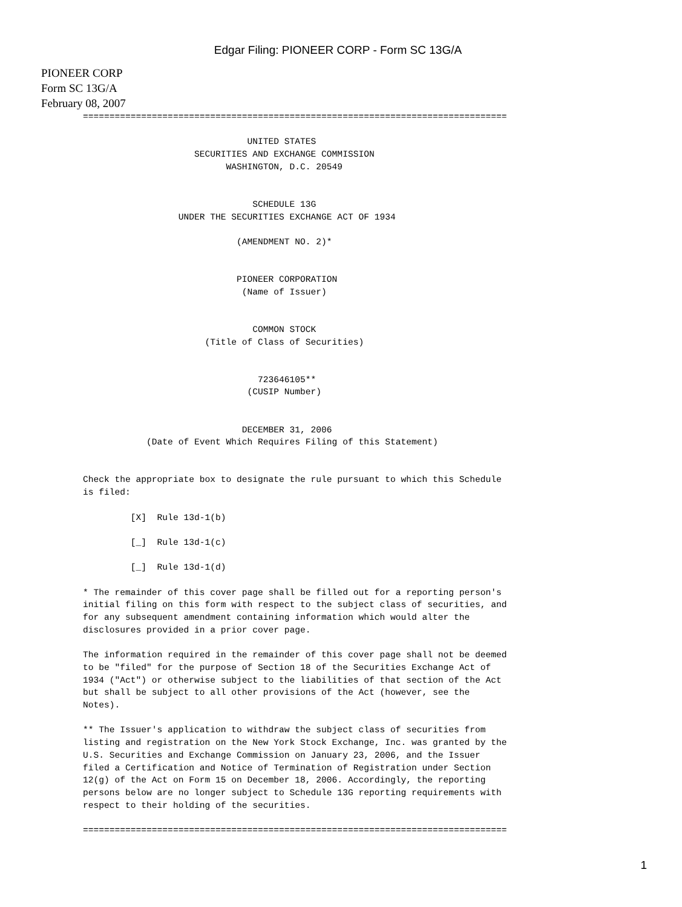Edgar Filing: PIONEER CORP - Form SC 13G/A
PIONEER CORP
Form SC 13G/A
February 08, 2007
================================================================================

                               UNITED STATES
                     SECURITIES AND EXCHANGE COMMISSION
                           WASHINGTON, D.C. 20549


                                SCHEDULE 13G
                  UNDER THE SECURITIES EXCHANGE ACT OF 1934

                             (AMENDMENT NO. 2)*


                             PIONEER CORPORATION
                              (Name of Issuer)


                                COMMON STOCK
                       (Title of Class of Securities)


                                 723646105**
                               (CUSIP Number)


                              DECEMBER 31, 2006
            (Date of Event Which Requires Filing of this Statement)


Check the appropriate box to designate the rule pursuant to which this Schedule
is filed:

         [X]  Rule 13d-1(b)

         [_]  Rule 13d-1(c)

         [_]  Rule 13d-1(d)

* The remainder of this cover page shall be filled out for a reporting person's
initial filing on this form with respect to the subject class of securities, and
for any subsequent amendment containing information which would alter the
disclosures provided in a prior cover page.

The information required in the remainder of this cover page shall not be deemed
to be "filed" for the purpose of Section 18 of the Securities Exchange Act of
1934 ("Act") or otherwise subject to the liabilities of that section of the Act
but shall be subject to all other provisions of the Act (however, see the
Notes).

** The Issuer's application to withdraw the subject class of securities from
listing and registration on the New York Stock Exchange, Inc. was granted by the
U.S. Securities and Exchange Commission on January 23, 2006, and the Issuer
filed a Certification and Notice of Termination of Registration under Section
12(g) of the Act on Form 15 on December 18, 2006. Accordingly, the reporting
persons below are no longer subject to Schedule 13G reporting requirements with
respect to their holding of the securities.

================================================================================
1